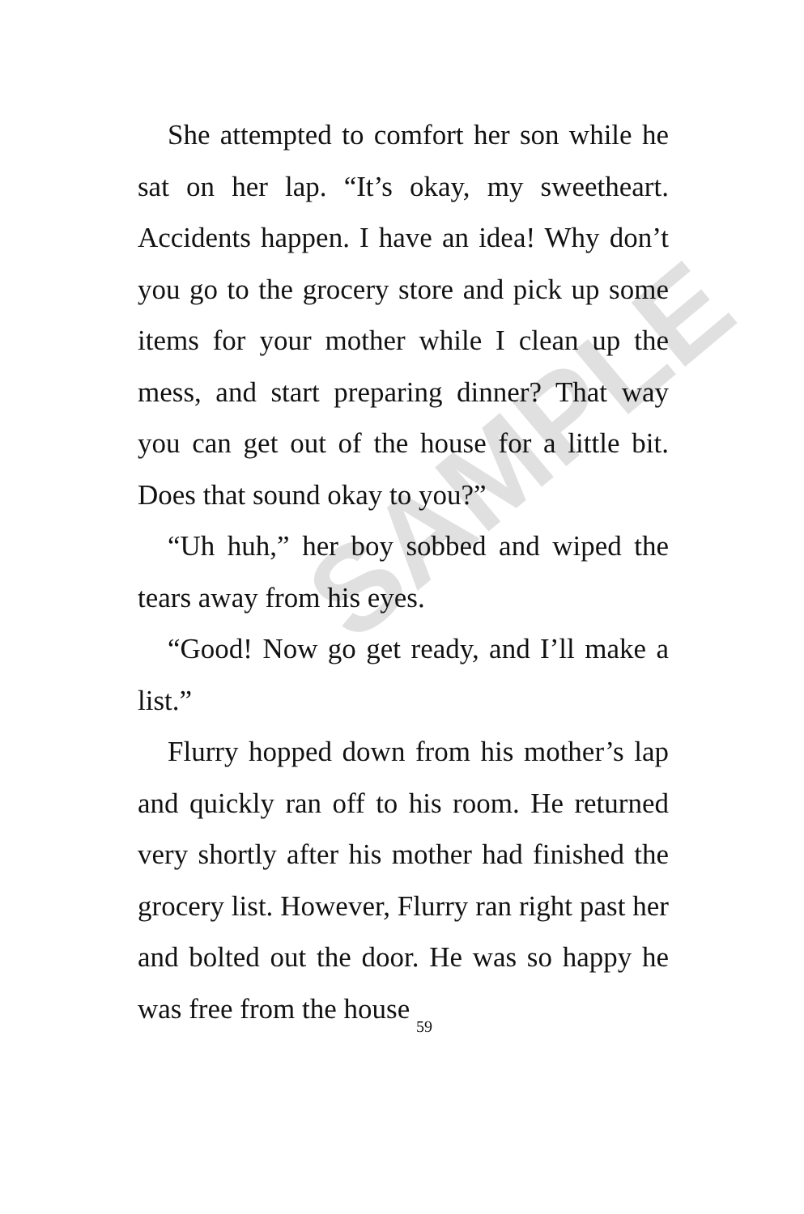SAMPLE
She attempted to comfort her son while he sat on her lap. “It’s okay, my sweetheart. Accidents happen. I have an idea! Why don’t you go to the grocery store and pick up some items for your mother while I clean up the mess, and start preparing dinner? That way you can get out of the house for a little bit. Does that sound okay to you?”
“Uh huh,” her boy sobbed and wiped the tears away from his eyes.
“Good! Now go get ready, and I’ll make a list.”
Flurry hopped down from his mother’s lap and quickly ran off to his room. He returned very shortly after his mother had finished the grocery list. However, Flurry ran right past her and bolted out the door. He was so happy he was free from the house
59